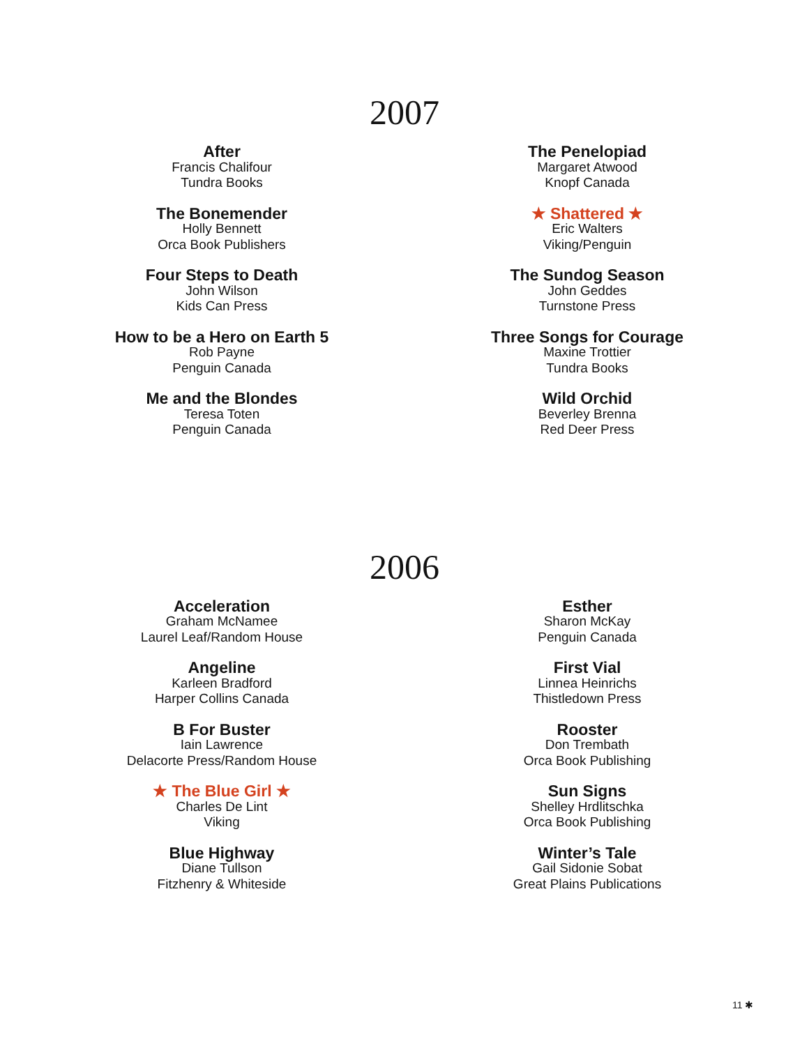2007
After
Francis Chalifour
Tundra Books
The Bonemender
Holly Bennett
Orca Book Publishers
Four Steps to Death
John Wilson
Kids Can Press
How to be a Hero on Earth 5
Rob Payne
Penguin Canada
Me and the Blondes
Teresa Toten
Penguin Canada
The Penelopiad
Margaret Atwood
Knopf Canada
★ Shattered ★
Eric Walters
Viking/Penguin
The Sundog Season
John Geddes
Turnstone Press
Three Songs for Courage
Maxine Trottier
Tundra Books
Wild Orchid
Beverley Brenna
Red Deer Press
2006
Acceleration
Graham McNamee
Laurel Leaf/Random House
Angeline
Karleen Bradford
Harper Collins Canada
B For Buster
Iain Lawrence
Delacorte Press/Random House
★ The Blue Girl ★
Charles De Lint
Viking
Blue Highway
Diane Tullson
Fitzhenry & Whiteside
Esther
Sharon McKay
Penguin Canada
First Vial
Linnea Heinrichs
Thistledown Press
Rooster
Don Trembath
Orca Book Publishing
Sun Signs
Shelley Hrdlitschka
Orca Book Publishing
Winter’s Tale
Gail Sidonie Sobat
Great Plains Publications
11 ✱